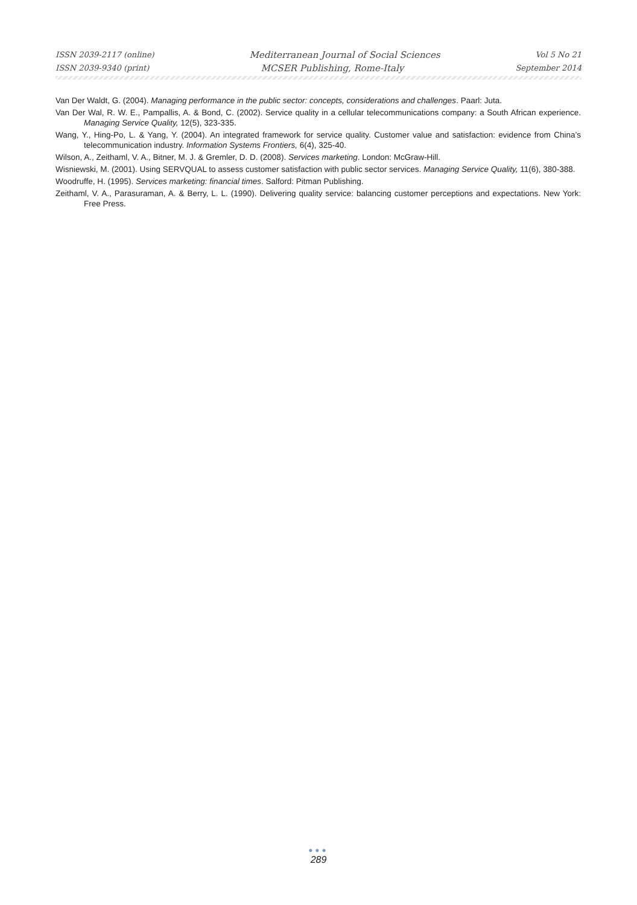ISSN 2039-2117 (online) Mediterranean Journal of Social Sciences Vol 5 No 21
ISSN 2039-9340 (print) MCSER Publishing, Rome-Italy September 2014
Van Der Waldt, G. (2004). Managing performance in the public sector: concepts, considerations and challenges. Paarl: Juta.
Van Der Wal, R. W. E., Pampallis, A. & Bond, C. (2002). Service quality in a cellular telecommunications company: a South African experience. Managing Service Quality, 12(5), 323-335.
Wang, Y., Hing-Po, L. & Yang, Y. (2004). An integrated framework for service quality. Customer value and satisfaction: evidence from China’s telecommunication industry. Information Systems Frontiers, 6(4), 325-40.
Wilson, A., Zeithaml, V. A., Bitner, M. J. & Gremler, D. D. (2008). Services marketing. London: McGraw-Hill.
Wisniewski, M. (2001). Using SERVQUAL to assess customer satisfaction with public sector services. Managing Service Quality, 11(6), 380-388.
Woodruffe, H. (1995). Services marketing: financial times. Salford: Pitman Publishing.
Zeithaml, V. A., Parasuraman, A. & Berry, L. L. (1990). Delivering quality service: balancing customer perceptions and expectations. New York: Free Press.
●●●
289